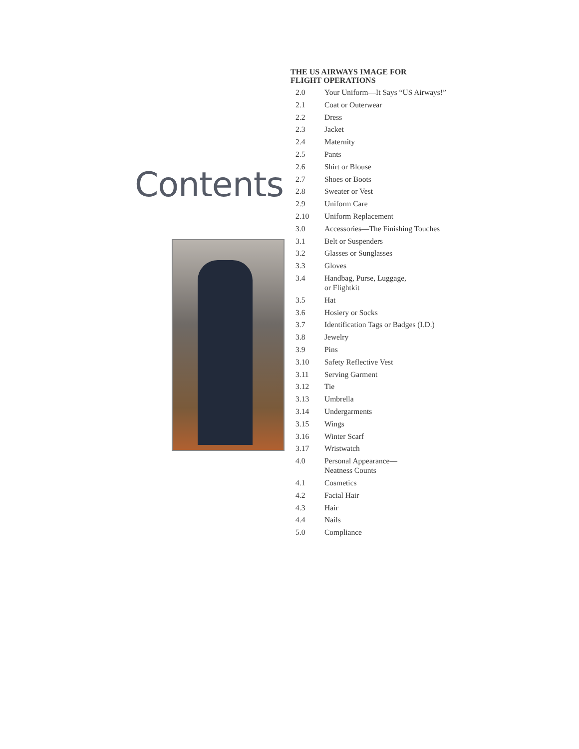Contents
THE US AIRWAYS IMAGE FOR
FLIGHT OPERATIONS
2.0 Your Uniform—It Says “US Airways!”
2.1 Coat or Outerwear
2.2 Dress
2.3 Jacket
2.4 Maternity
2.5 Pants
2.6 Shirt or Blouse
2.7 Shoes or Boots
2.8 Sweater or Vest
2.9 Uniform Care
2.10 Uniform Replacement
3.0 Accessories—The Finishing Touches
3.1 Belt or Suspenders
3.2 Glasses or Sunglasses
3.3 Gloves
3.4 Handbag, Purse, Luggage,
or Flightkit
3.5 Hat
3.6 Hosiery or Socks
3.7 Identification Tags or Badges (I.D.)
3.8 Jewelry
3.9 Pins
3.10 Safety Reflective Vest
3.11 Serving Garment
3.12 Tie
3.13 Umbrella
3.14 Undergarments
3.15 Wings
3.16 Winter Scarf
3.17 Wristwatch
4.0 Personal Appearance—
Neatness Counts
4.1 Cosmetics
4.2 Facial Hair
4.3 Hair
4.4 Nails
5.0 Compliance